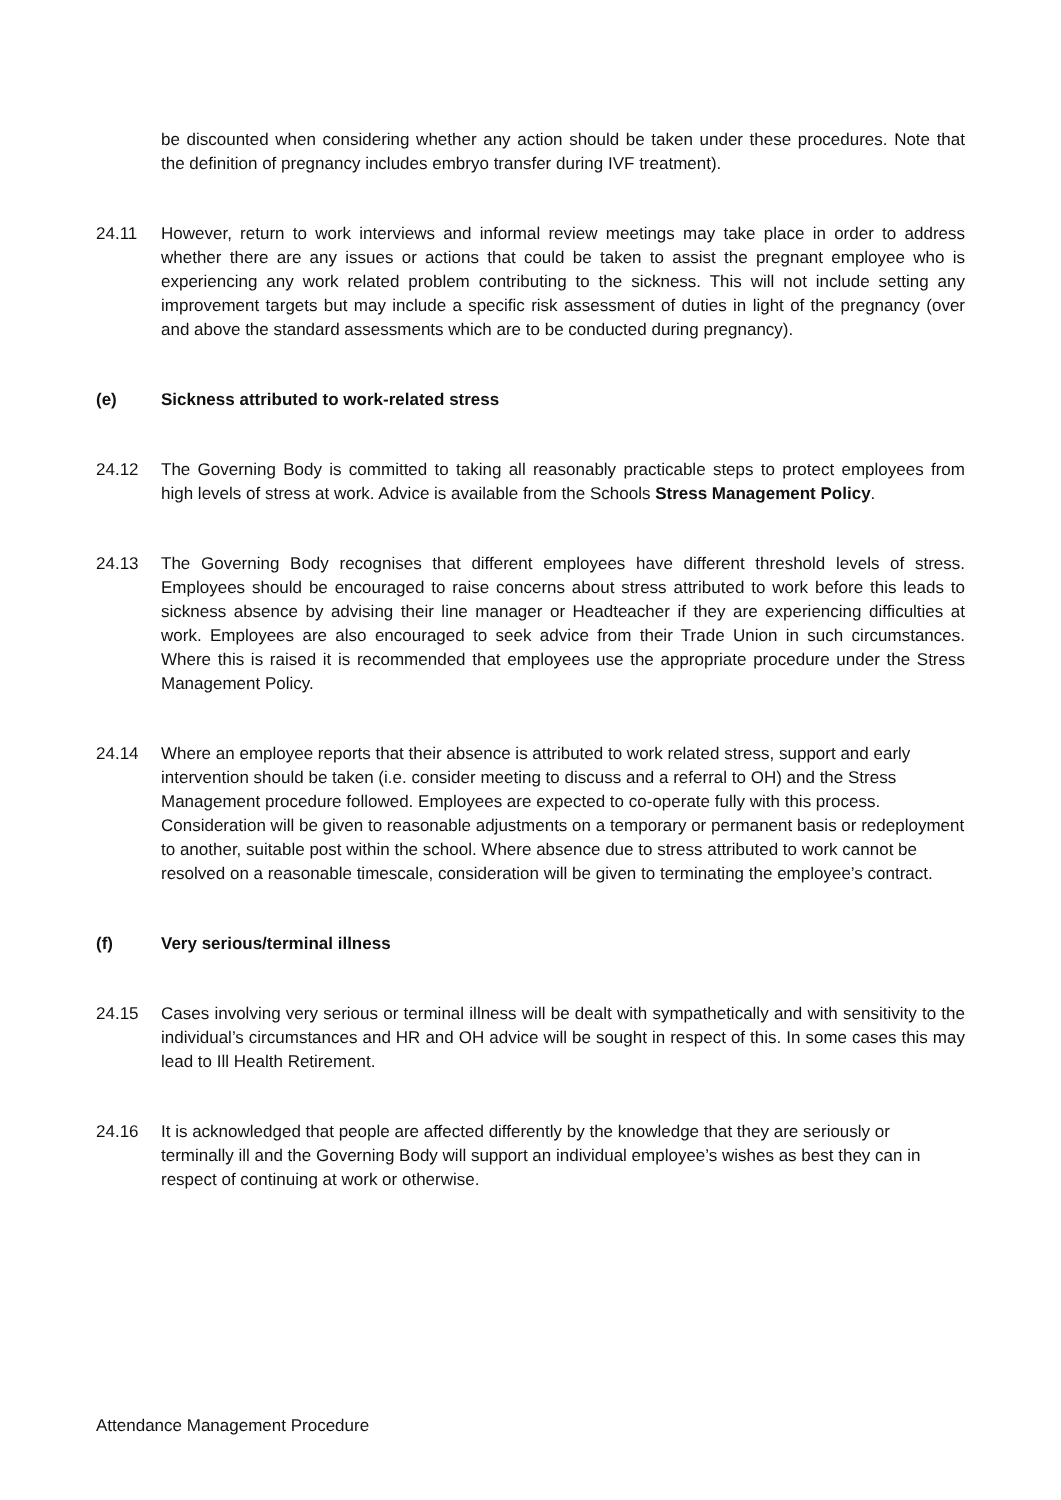be discounted when considering whether any action should be taken under these procedures. Note that the definition of pregnancy includes embryo transfer during IVF treatment).
24.11 However, return to work interviews and informal review meetings may take place in order to address whether there are any issues or actions that could be taken to assist the pregnant employee who is experiencing any work related problem contributing to the sickness. This will not include setting any improvement targets but may include a specific risk assessment of duties in light of the pregnancy (over and above the standard assessments which are to be conducted during pregnancy).
(e) Sickness attributed to work-related stress
24.12 The Governing Body is committed to taking all reasonably practicable steps to protect employees from high levels of stress at work. Advice is available from the Schools Stress Management Policy.
24.13 The Governing Body recognises that different employees have different threshold levels of stress. Employees should be encouraged to raise concerns about stress attributed to work before this leads to sickness absence by advising their line manager or Headteacher if they are experiencing difficulties at work. Employees are also encouraged to seek advice from their Trade Union in such circumstances. Where this is raised it is recommended that employees use the appropriate procedure under the Stress Management Policy.
24.14 Where an employee reports that their absence is attributed to work related stress, support and early intervention should be taken (i.e. consider meeting to discuss and a referral to OH) and the Stress Management procedure followed. Employees are expected to co-operate fully with this process. Consideration will be given to reasonable adjustments on a temporary or permanent basis or redeployment to another, suitable post within the school. Where absence due to stress attributed to work cannot be resolved on a reasonable timescale, consideration will be given to terminating the employee’s contract.
(f) Very serious/terminal illness
24.15 Cases involving very serious or terminal illness will be dealt with sympathetically and with sensitivity to the individual’s circumstances and HR and OH advice will be sought in respect of this. In some cases this may lead to Ill Health Retirement.
24.16 It is acknowledged that people are affected differently by the knowledge that they are seriously or terminally ill and the Governing Body will support an individual employee’s wishes as best they can in respect of continuing at work or otherwise.
Attendance Management Procedure